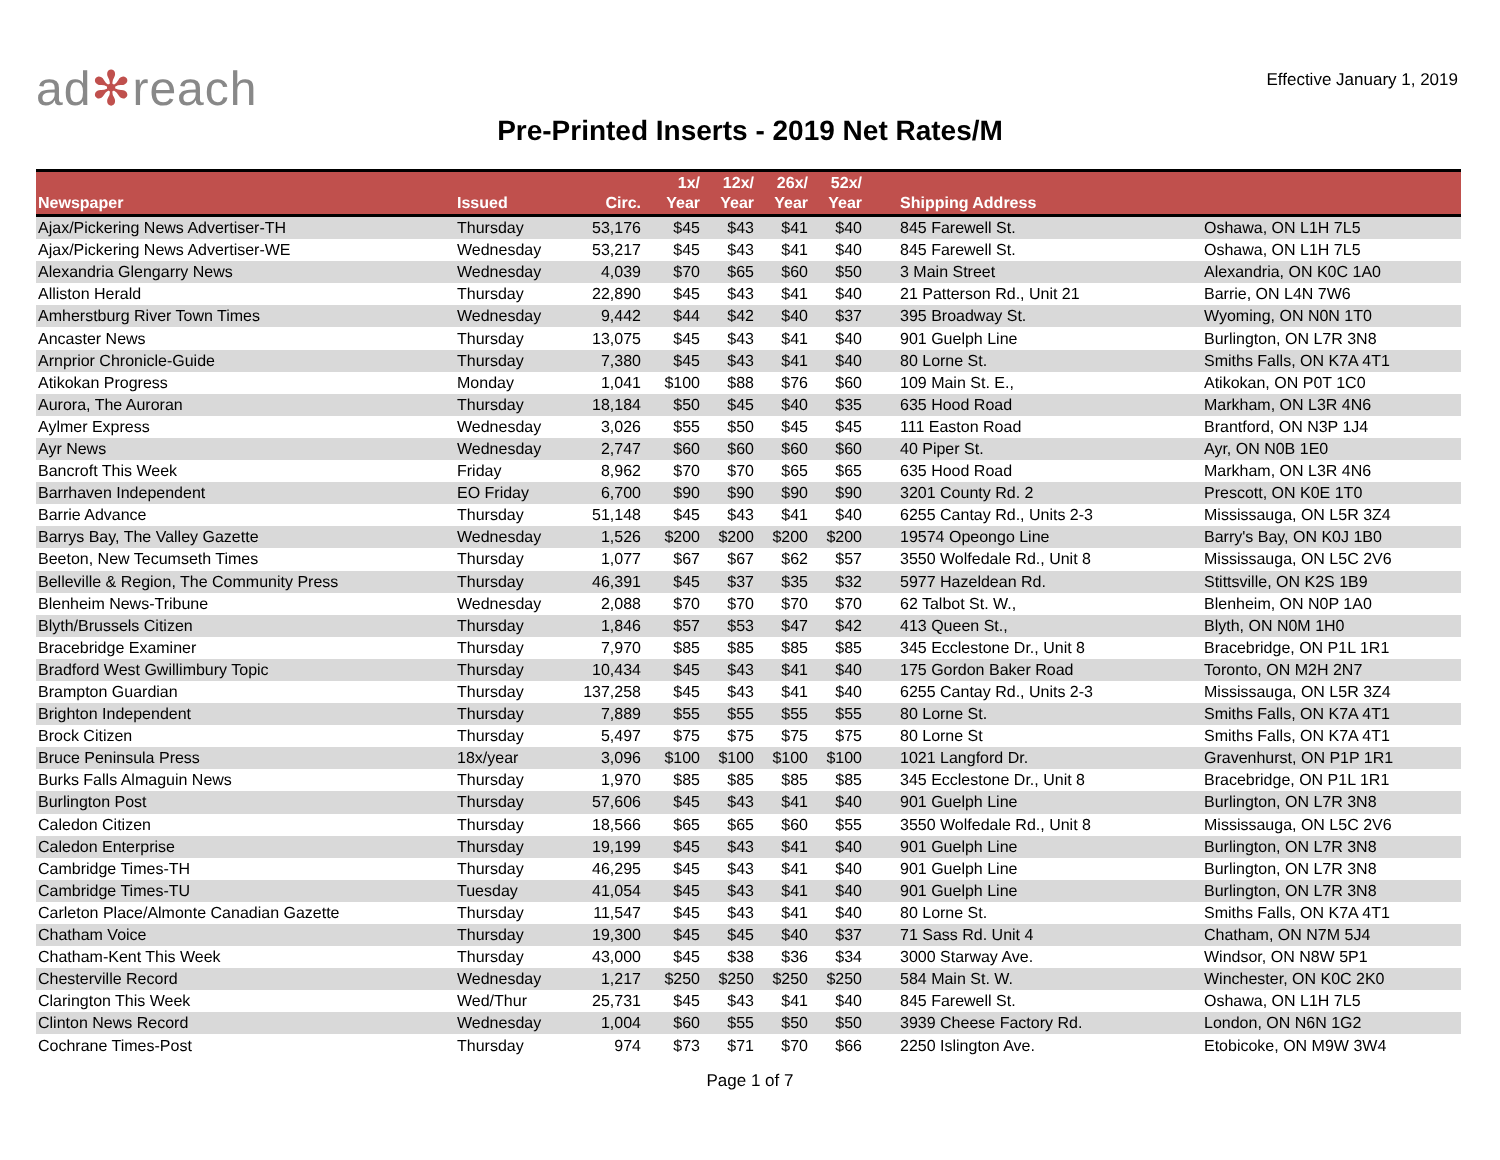ad✻reach
Effective January 1, 2019
Pre-Printed Inserts - 2019 Net Rates/M
| Newspaper | Issued | Circ. | 1x/ Year | 12x/ Year | 26x/ Year | 52x/ Year | Shipping Address | |
| --- | --- | --- | --- | --- | --- | --- | --- | --- |
| Ajax/Pickering News Advertiser-TH | Thursday | 53,176 | $45 | $43 | $41 | $40 | 845 Farewell St. | Oshawa, ON L1H 7L5 |
| Ajax/Pickering News Advertiser-WE | Wednesday | 53,217 | $45 | $43 | $41 | $40 | 845 Farewell St. | Oshawa, ON L1H 7L5 |
| Alexandria Glengarry News | Wednesday | 4,039 | $70 | $65 | $60 | $50 | 3 Main Street | Alexandria, ON K0C 1A0 |
| Alliston Herald | Thursday | 22,890 | $45 | $43 | $41 | $40 | 21 Patterson Rd., Unit 21 | Barrie, ON L4N 7W6 |
| Amherstburg River Town Times | Wednesday | 9,442 | $44 | $42 | $40 | $37 | 395 Broadway St. | Wyoming, ON N0N 1T0 |
| Ancaster News | Thursday | 13,075 | $45 | $43 | $41 | $40 | 901 Guelph Line | Burlington, ON L7R 3N8 |
| Arnprior Chronicle-Guide | Thursday | 7,380 | $45 | $43 | $41 | $40 | 80 Lorne St. | Smiths Falls, ON K7A 4T1 |
| Atikokan Progress | Monday | 1,041 | $100 | $88 | $76 | $60 | 109 Main St. E., | Atikokan, ON P0T 1C0 |
| Aurora, The Auroran | Thursday | 18,184 | $50 | $45 | $40 | $35 | 635 Hood Road | Markham, ON L3R 4N6 |
| Aylmer Express | Wednesday | 3,026 | $55 | $50 | $45 | $45 | 111 Easton Road | Brantford, ON N3P 1J4 |
| Ayr News | Wednesday | 2,747 | $60 | $60 | $60 | $60 | 40 Piper St. | Ayr, ON N0B 1E0 |
| Bancroft This Week | Friday | 8,962 | $70 | $70 | $65 | $65 | 635 Hood Road | Markham, ON L3R 4N6 |
| Barrhaven Independent | EO Friday | 6,700 | $90 | $90 | $90 | $90 | 3201 County Rd. 2 | Prescott, ON K0E 1T0 |
| Barrie Advance | Thursday | 51,148 | $45 | $43 | $41 | $40 | 6255 Cantay Rd., Units 2-3 | Mississauga, ON L5R 3Z4 |
| Barrys Bay, The Valley Gazette | Wednesday | 1,526 | $200 | $200 | $200 | $200 | 19574 Opeongo Line | Barry's Bay, ON K0J 1B0 |
| Beeton, New Tecumseth Times | Thursday | 1,077 | $67 | $67 | $62 | $57 | 3550 Wolfedale Rd., Unit 8 | Mississauga, ON L5C 2V6 |
| Belleville & Region, The Community Press | Thursday | 46,391 | $45 | $37 | $35 | $32 | 5977 Hazeldean Rd. | Stittsville, ON K2S 1B9 |
| Blenheim News-Tribune | Wednesday | 2,088 | $70 | $70 | $70 | $70 | 62 Talbot St. W., | Blenheim, ON N0P 1A0 |
| Blyth/Brussels Citizen | Thursday | 1,846 | $57 | $53 | $47 | $42 | 413 Queen St., | Blyth, ON N0M 1H0 |
| Bracebridge Examiner | Thursday | 7,970 | $85 | $85 | $85 | $85 | 345 Ecclestone Dr., Unit 8 | Bracebridge, ON P1L 1R1 |
| Bradford West Gwillimbury Topic | Thursday | 10,434 | $45 | $43 | $41 | $40 | 175 Gordon Baker Road | Toronto, ON M2H 2N7 |
| Brampton Guardian | Thursday | 137,258 | $45 | $43 | $41 | $40 | 6255 Cantay Rd., Units 2-3 | Mississauga, ON L5R 3Z4 |
| Brighton Independent | Thursday | 7,889 | $55 | $55 | $55 | $55 | 80 Lorne St. | Smiths Falls, ON K7A 4T1 |
| Brock Citizen | Thursday | 5,497 | $75 | $75 | $75 | $75 | 80 Lorne St | Smiths Falls, ON K7A 4T1 |
| Bruce Peninsula Press | 18x/year | 3,096 | $100 | $100 | $100 | $100 | 1021 Langford Dr. | Gravenhurst, ON P1P 1R1 |
| Burks Falls Almaguin News | Thursday | 1,970 | $85 | $85 | $85 | $85 | 345 Ecclestone Dr., Unit 8 | Bracebridge, ON P1L 1R1 |
| Burlington Post | Thursday | 57,606 | $45 | $43 | $41 | $40 | 901 Guelph Line | Burlington, ON L7R 3N8 |
| Caledon Citizen | Thursday | 18,566 | $65 | $65 | $60 | $55 | 3550 Wolfedale Rd., Unit 8 | Mississauga, ON L5C 2V6 |
| Caledon Enterprise | Thursday | 19,199 | $45 | $43 | $41 | $40 | 901 Guelph Line | Burlington, ON L7R 3N8 |
| Cambridge Times-TH | Thursday | 46,295 | $45 | $43 | $41 | $40 | 901 Guelph Line | Burlington, ON L7R 3N8 |
| Cambridge Times-TU | Tuesday | 41,054 | $45 | $43 | $41 | $40 | 901 Guelph Line | Burlington, ON L7R 3N8 |
| Carleton Place/Almonte Canadian Gazette | Thursday | 11,547 | $45 | $43 | $41 | $40 | 80 Lorne St. | Smiths Falls, ON K7A 4T1 |
| Chatham Voice | Thursday | 19,300 | $45 | $45 | $40 | $37 | 71 Sass Rd. Unit 4 | Chatham, ON N7M 5J4 |
| Chatham-Kent This Week | Thursday | 43,000 | $45 | $38 | $36 | $34 | 3000 Starway Ave. | Windsor, ON N8W 5P1 |
| Chesterville Record | Wednesday | 1,217 | $250 | $250 | $250 | $250 | 584 Main St. W. | Winchester, ON K0C 2K0 |
| Clarington This Week | Wed/Thur | 25,731 | $45 | $43 | $41 | $40 | 845 Farewell St. | Oshawa, ON L1H 7L5 |
| Clinton News Record | Wednesday | 1,004 | $60 | $55 | $50 | $50 | 3939 Cheese Factory Rd. | London, ON N6N 1G2 |
| Cochrane Times-Post | Thursday | 974 | $73 | $71 | $70 | $66 | 2250 Islington Ave. | Etobicoke, ON M9W 3W4 |
Page 1 of 7